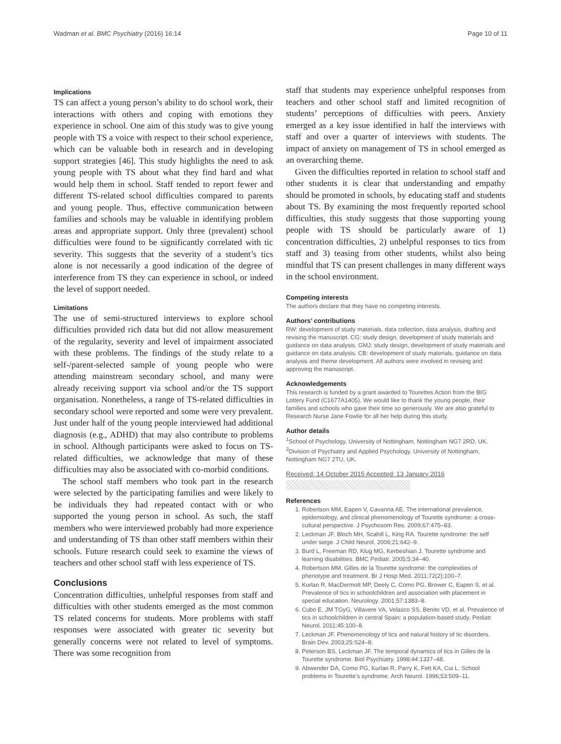Wadman et al. BMC Psychiatry (2016) 16:14 Page 10 of 11
Implications
TS can affect a young person’s ability to do school work, their interactions with others and coping with emotions they experience in school. One aim of this study was to give young people with TS a voice with respect to their school experience, which can be valuable both in research and in developing support strategies [46]. This study highlights the need to ask young people with TS about what they find hard and what would help them in school. Staff tended to report fewer and different TS-related school difficulties compared to parents and young people. Thus, effective communication between families and schools may be valuable in identifying problem areas and appropriate support. Only three (prevalent) school difficulties were found to be significantly correlated with tic severity. This suggests that the severity of a student’s tics alone is not necessarily a good indication of the degree of interference from TS they can experience in school, or indeed the level of support needed.
Limitations
The use of semi-structured interviews to explore school difficulties provided rich data but did not allow measurement of the regularity, severity and level of impairment associated with these problems. The findings of the study relate to a self-/parent-selected sample of young people who were attending mainstream secondary school, and many were already receiving support via school and/or the TS support organisation. Nonetheless, a range of TS-related difficulties in secondary school were reported and some were very prevalent. Just under half of the young people interviewed had additional diagnosis (e.g., ADHD) that may also contribute to problems in school. Although participants were asked to focus on TS-related difficulties, we acknowledge that many of these difficulties may also be associated with co-morbid conditions.
The school staff members who took part in the research were selected by the participating families and were likely to be individuals they had repeated contact with or who supported the young person in school. As such, the staff members who were interviewed probably had more experience and understanding of TS than other staff members within their schools. Future research could seek to examine the views of teachers and other school staff with less experience of TS.
Conclusions
Concentration difficulties, unhelpful responses from staff and difficulties with other students emerged as the most common TS related concerns for students. More problems with staff responses were associated with greater tic severity but generally concerns were not related to level of symptoms. There was some recognition from
staff that students may experience unhelpful responses from teachers and other school staff and limited recognition of students’ perceptions of difficulties with peers. Anxiety emerged as a key issue identified in half the interviews with staff and over a quarter of interviews with students. The impact of anxiety on management of TS in school emerged as an overarching theme.
Given the difficulties reported in relation to school staff and other students it is clear that understanding and empathy should be promoted in schools, by educating staff and students about TS. By examining the most frequently reported school difficulties, this study suggests that those supporting young people with TS should be particularly aware of 1) concentration difficulties, 2) unhelpful responses to tics from staff and 3) teasing from other students, whilst also being mindful that TS can present challenges in many different ways in the school environment.
Competing interests
The authors declare that they have no competing interests.
Authors’ contributions
RW: development of study materials, data collection, data analysis, drafting and revising the manuscript. CG: study design, development of study materials and guidance on data analysis. GMJ: study design, development of study materials and guidance on data analysis. CB: development of study materials, guidance on data analysis and theme development. All authors were involved in revising and approving the manuscript.
Acknowledgements
This research is funded by a grant awarded to Tourettes Action from the BIG Lottery Fund (C1677A1405). We would like to thank the young people, their families and schools who gave their time so generously. We are also grateful to Research Nurse Jane Fowlie for all her help during this study.
Author details
<sup>1</sup> School of Psychology, University of Nottingham, Nottingham NG7 2RD, UK. <sup>2</sup>Division of Psychiatry and Applied Psychology, University of Nottingham, Nottingham NG7 2TU, UK.
Received: 14 October 2015 Accepted: 13 January 2016
References
1. Robertson MM, Eapen V, Cavanna AE. The international prevalence, epidemiology, and clinical phenomenology of Tourette syndrome: a cross-cultural perspective. J Psychosom Res. 2009;67:475–83.
2. Leckman JF, Bloch MH, Scahill L, King RA. Tourette syndrome: the self under siege. J Child Neurol. 2006;21:642–9.
3. Burd L, Freeman RD, Klug MG, Kerbeshian J. Tourette syndrome and learning disabilities. BMC Pediatr. 2005;5:34–40.
4. Robertson MM. Gilles de la Tourette syndrome: the complexities of phenotype and treatment. Br J Hosp Med. 2011;72(2):100–7.
5. Kurlan R, MacDermott MP, Deely C, Como PG, Brower C, Eapen S, et al. Prevalence of tics in schoolchildren and association with placement in special education. Neurology. 2001;57:1383–8.
6. Cubo E, JM TGyG, Villavere VA, Velasco SS, Benito VD, et al. Prevalence of tics in schoolchildren in central Spain: a population-based study. Pediatr Neurol. 2011;45:100–8.
7. Leckman JF. Phenomenology of tics and natural history of tic disorders. Brain Dev. 2003;25:S24–8.
8. Peterson BS, Leckman JF. The temporal dynamics of tics in Gilles de la Tourette syndrome. Biol Psychiatry. 1998;44:1337–48.
9. Abwender DA, Como PG, Kurlan R, Parry K, Fett KA, Cui L. School problems in Tourette’s syndrome. Arch Neurol. 1996;53:509–11.